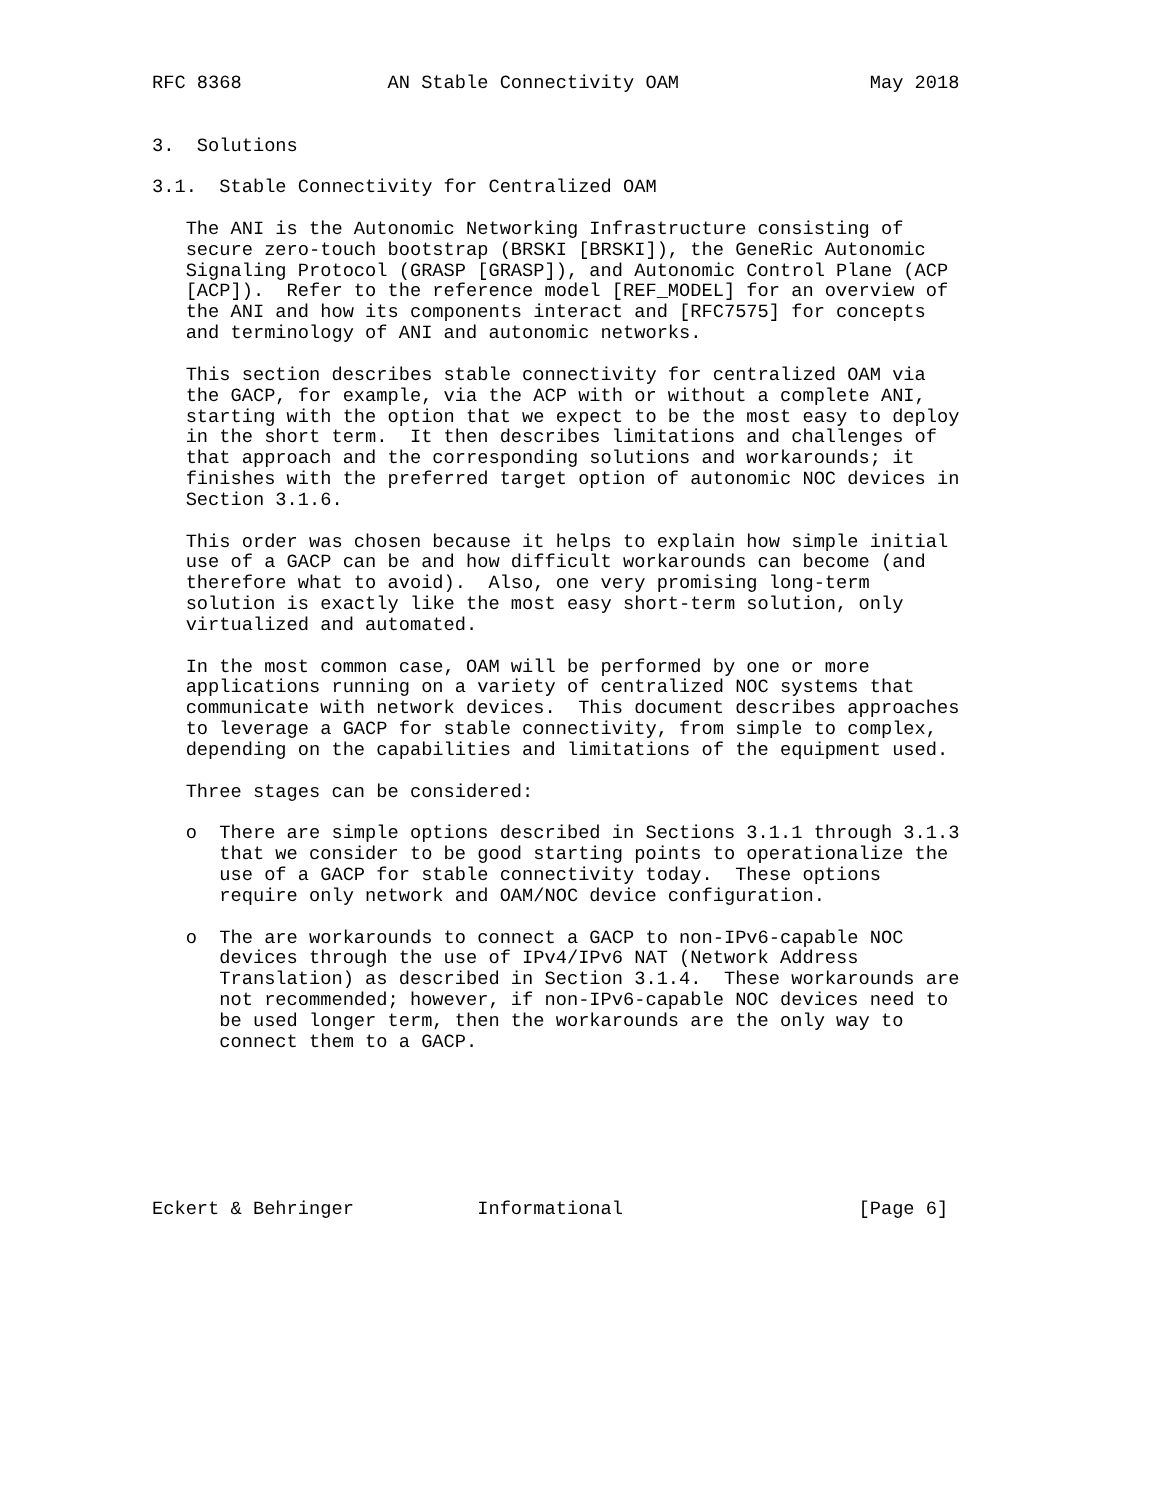RFC 8368             AN Stable Connectivity OAM                 May 2018


3.  Solutions

3.1.  Stable Connectivity for Centralized OAM

   The ANI is the Autonomic Networking Infrastructure consisting of
   secure zero-touch bootstrap (BRSKI [BRSKI]), the GeneRic Autonomic
   Signaling Protocol (GRASP [GRASP]), and Autonomic Control Plane (ACP
   [ACP]).  Refer to the reference model [REF_MODEL] for an overview of
   the ANI and how its components interact and [RFC7575] for concepts
   and terminology of ANI and autonomic networks.

   This section describes stable connectivity for centralized OAM via
   the GACP, for example, via the ACP with or without a complete ANI,
   starting with the option that we expect to be the most easy to deploy
   in the short term.  It then describes limitations and challenges of
   that approach and the corresponding solutions and workarounds; it
   finishes with the preferred target option of autonomic NOC devices in
   Section 3.1.6.

   This order was chosen because it helps to explain how simple initial
   use of a GACP can be and how difficult workarounds can become (and
   therefore what to avoid).  Also, one very promising long-term
   solution is exactly like the most easy short-term solution, only
   virtualized and automated.

   In the most common case, OAM will be performed by one or more
   applications running on a variety of centralized NOC systems that
   communicate with network devices.  This document describes approaches
   to leverage a GACP for stable connectivity, from simple to complex,
   depending on the capabilities and limitations of the equipment used.

   Three stages can be considered:

   o  There are simple options described in Sections 3.1.1 through 3.1.3
      that we consider to be good starting points to operationalize the
      use of a GACP for stable connectivity today.  These options
      require only network and OAM/NOC device configuration.

   o  The are workarounds to connect a GACP to non-IPv6-capable NOC
      devices through the use of IPv4/IPv6 NAT (Network Address
      Translation) as described in Section 3.1.4.  These workarounds are
      not recommended; however, if non-IPv6-capable NOC devices need to
      be used longer term, then the workarounds are the only way to
      connect them to a GACP.







Eckert & Behringer           Informational                     [Page 6]